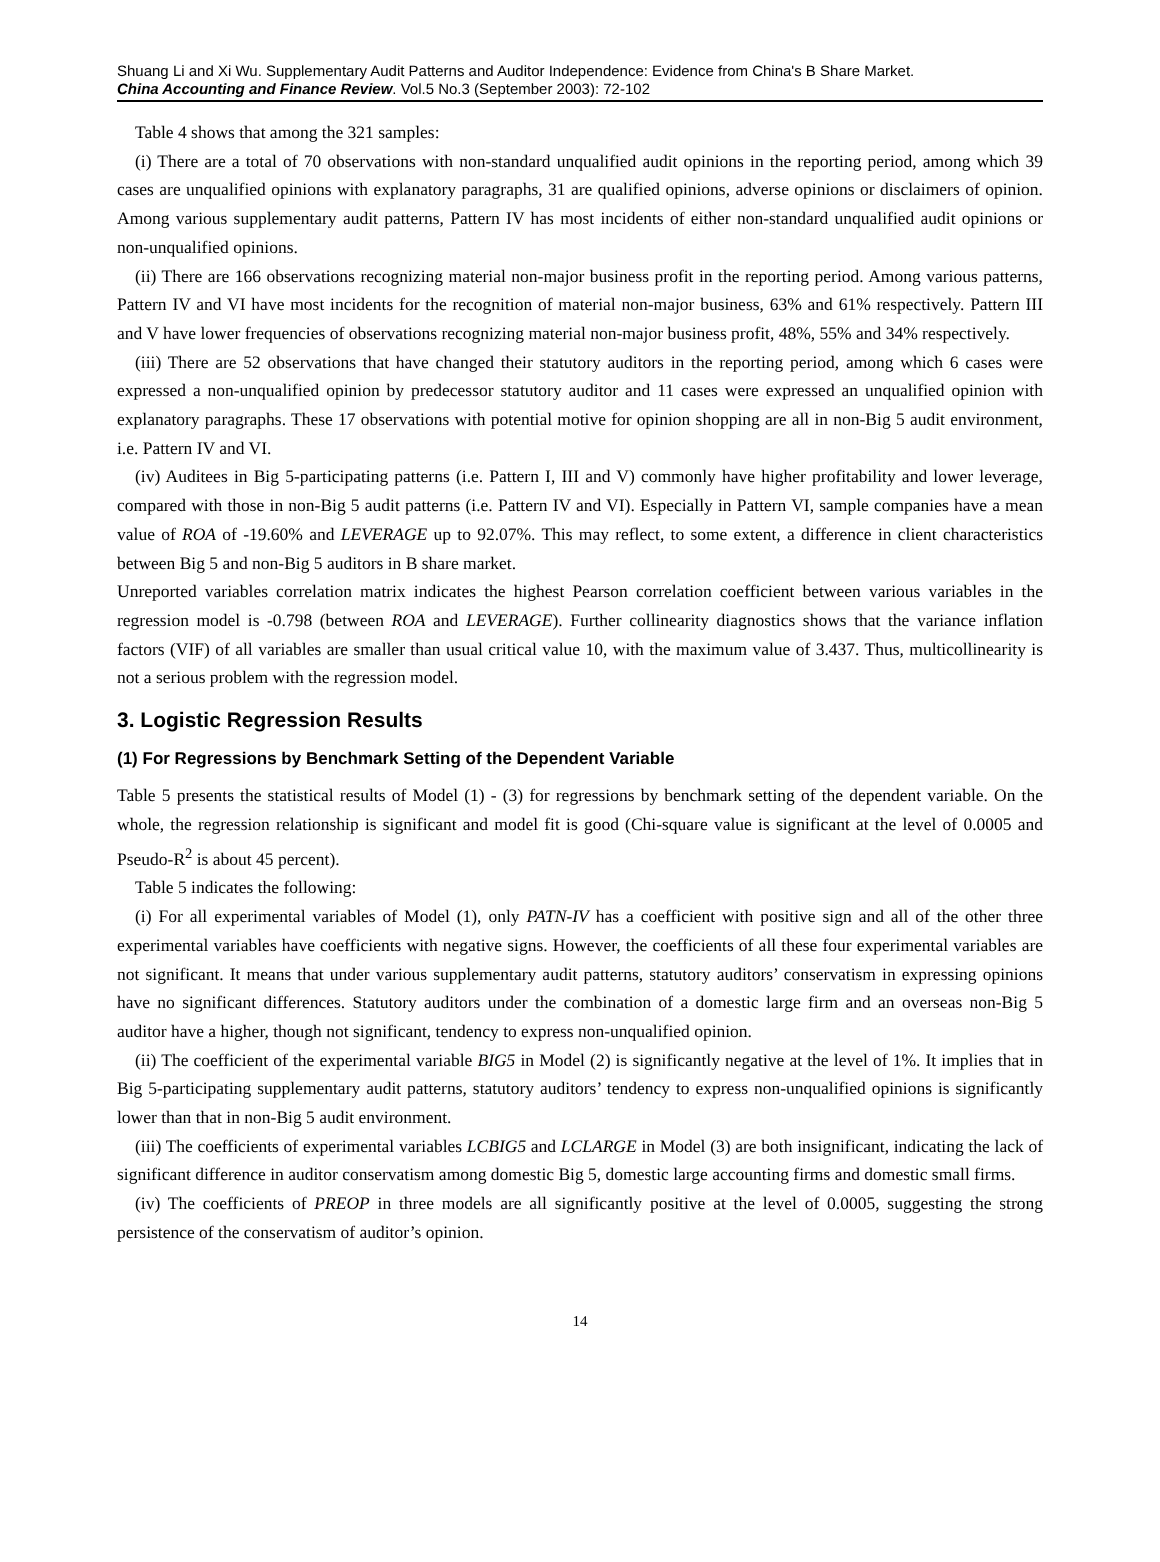Shuang Li and Xi Wu. Supplementary Audit Patterns and Auditor Independence: Evidence from China's B Share Market.
China Accounting and Finance Review. Vol.5 No.3 (September 2003): 72-102
Table 4 shows that among the 321 samples:
(i) There are a total of 70 observations with non-standard unqualified audit opinions in the reporting period, among which 39 cases are unqualified opinions with explanatory paragraphs, 31 are qualified opinions, adverse opinions or disclaimers of opinion. Among various supplementary audit patterns, Pattern IV has most incidents of either non-standard unqualified audit opinions or non-unqualified opinions.
(ii) There are 166 observations recognizing material non-major business profit in the reporting period. Among various patterns, Pattern IV and VI have most incidents for the recognition of material non-major business, 63% and 61% respectively. Pattern III and V have lower frequencies of observations recognizing material non-major business profit, 48%, 55% and 34% respectively.
(iii) There are 52 observations that have changed their statutory auditors in the reporting period, among which 6 cases were expressed a non-unqualified opinion by predecessor statutory auditor and 11 cases were expressed an unqualified opinion with explanatory paragraphs. These 17 observations with potential motive for opinion shopping are all in non-Big 5 audit environment, i.e. Pattern IV and VI.
(iv) Auditees in Big 5-participating patterns (i.e. Pattern I, III and V) commonly have higher profitability and lower leverage, compared with those in non-Big 5 audit patterns (i.e. Pattern IV and VI). Especially in Pattern VI, sample companies have a mean value of ROA of -19.60% and LEVERAGE up to 92.07%. This may reflect, to some extent, a difference in client characteristics between Big 5 and non-Big 5 auditors in B share market.
Unreported variables correlation matrix indicates the highest Pearson correlation coefficient between various variables in the regression model is -0.798 (between ROA and LEVERAGE). Further collinearity diagnostics shows that the variance inflation factors (VIF) of all variables are smaller than usual critical value 10, with the maximum value of 3.437. Thus, multicollinearity is not a serious problem with the regression model.
3. Logistic Regression Results
(1) For Regressions by Benchmark Setting of the Dependent Variable
Table 5 presents the statistical results of Model (1) - (3) for regressions by benchmark setting of the dependent variable. On the whole, the regression relationship is significant and model fit is good (Chi-square value is significant at the level of 0.0005 and Pseudo-R<sup>2</sup> is about 45 percent).
Table 5 indicates the following:
(i) For all experimental variables of Model (1), only PATN-IV has a coefficient with positive sign and all of the other three experimental variables have coefficients with negative signs. However, the coefficients of all these four experimental variables are not significant. It means that under various supplementary audit patterns, statutory auditors’ conservatism in expressing opinions have no significant differences. Statutory auditors under the combination of a domestic large firm and an overseas non-Big 5 auditor have a higher, though not significant, tendency to express non-unqualified opinion.
(ii) The coefficient of the experimental variable BIG5 in Model (2) is significantly negative at the level of 1%. It implies that in Big 5-participating supplementary audit patterns, statutory auditors’ tendency to express non-unqualified opinions is significantly lower than that in non-Big 5 audit environment.
(iii) The coefficients of experimental variables LCBIG5 and LCLARGE in Model (3) are both insignificant, indicating the lack of significant difference in auditor conservatism among domestic Big 5, domestic large accounting firms and domestic small firms.
(iv) The coefficients of PREOP in three models are all significantly positive at the level of 0.0005, suggesting the strong persistence of the conservatism of auditor’s opinion.
14